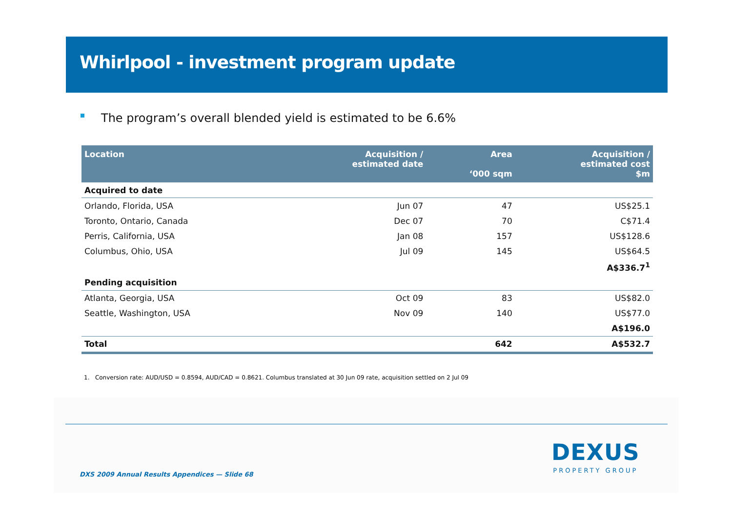Whirlpool - investment program update
The program’s overall blended yield is estimated to be 6.6%
| Location | Acquisition / estimated date | Area ‘000 sqm | Acquisition / estimated cost $m |
| --- | --- | --- | --- |
| Acquired to date | | | |
| Orlando, Florida, USA | Jun 07 | 47 | US$25.1 |
| Toronto, Ontario, Canada | Dec 07 | 70 | C$71.4 |
| Perris, California, USA | Jan 08 | 157 | US$128.6 |
| Columbus, Ohio, USA | Jul 09 | 145 | US$64.5 |
| | | | A$336.7<sup>1</sup> |
| Pending acquisition | | | |
| Atlanta, Georgia, USA | Oct 09 | 83 | US$82.0 |
| Seattle, Washington, USA | Nov 09 | 140 | US$77.0 |
| | | | A$196.0 |
| Total | | 642 | A$532.7 |
1. Conversion rate: AUD/USD = 0.8594, AUD/CAD = 0.8621. Columbus translated at 30 Jun 09 rate, acquisition settled on 2 Jul 09
DXS 2009 Annual Results Appendices — Slide 68
DEXUS
PROPERTY GROUP